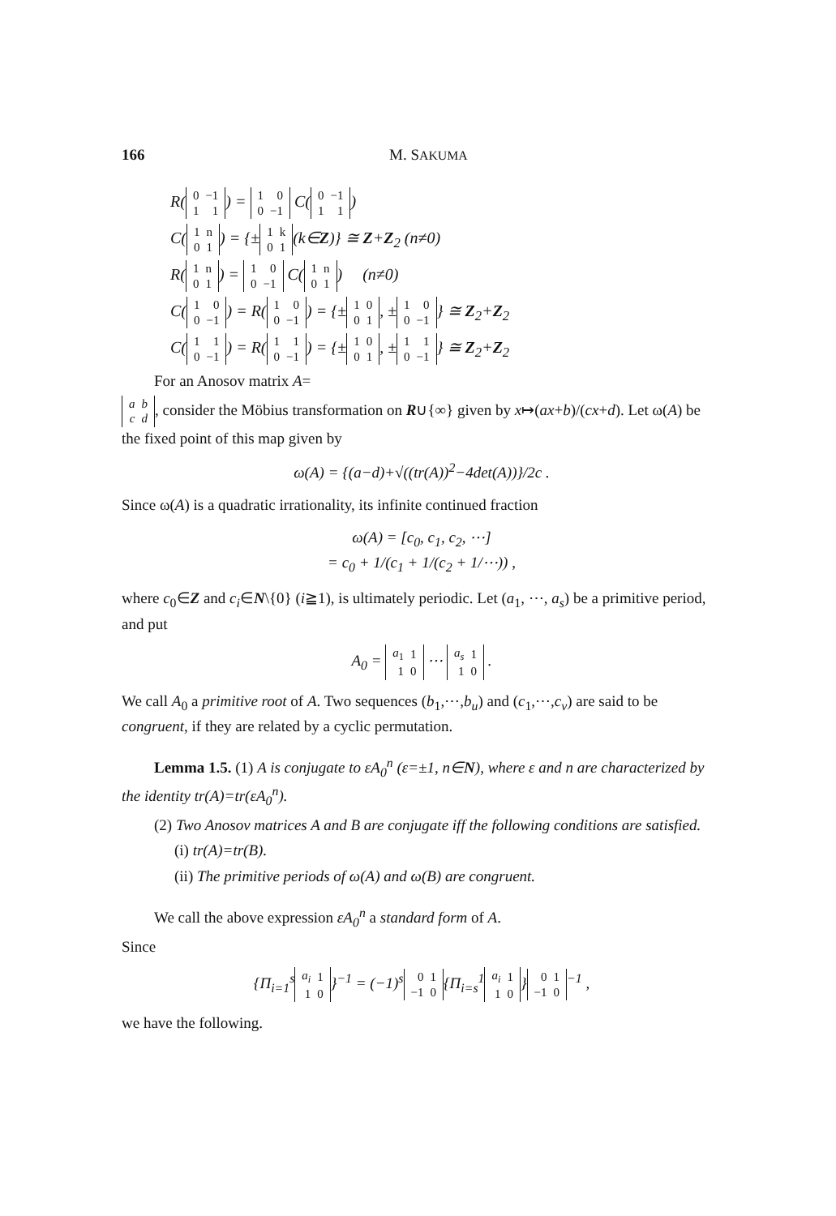166 M. SAKUMA
R(
| 0 | −1 |
| 1 | 1 |
) =
| 1 | 0 |
| 0 | −1 |
C(
| 0 | −1 |
| 1 | 1 |
)
C(
| 1 | n |
| 0 | 1 |
) = {±
| 1 | k |
| 0 | 1 |
(k∈Z)} ≅ Z+Z<sub>2</sub> (n≠0)
R(
| 1 | n |
| 0 | 1 |
) =
| 1 | 0 |
| 0 | −1 |
C(
| 1 | n |
| 0 | 1 |
) (n≠0)
C(
| 1 | 0 |
| 0 | −1 |
) = R(
| 1 | 0 |
| 0 | −1 |
) = {±
| 1 | 0 |
| 0 | 1 |
, ±
| 1 | 0 |
| 0 | −1 |
} ≅ Z<sub>2</sub>+Z<sub>2</sub>
C(
| 1 | 1 |
| 0 | −1 |
) = R(
| 1 | 1 |
| 0 | −1 |
) = {±
| 1 | 0 |
| 0 | 1 |
, ±
| 1 | 1 |
| 0 | −1 |
} ≅ Z<sub>2</sub>+Z<sub>2</sub>
For an Anosov matrix A=
| a | b |
| c | d |
, consider the Möbius transformation on R∪{∞} given by x↦(ax+b)/(cx+d). Let ω(A) be the fixed point of this map given by
ω(A) = {(a−d)+√((tr(A))<sup>2</sup>−4det(A))}/2c .
Since ω(A) is a quadratic irrationality, its infinite continued fraction
ω(A) = [c<sub>0</sub>, c<sub>1</sub>, c<sub>2</sub>, ⋯]
= c<sub>0</sub> + 1/(c<sub>1</sub> + 1/(c<sub>2</sub> + 1/⋯)) ,
where c<sub>0</sub>∈Z and c<sub>i</sub>∈N\{0} (i≧1), is ultimately periodic. Let (a<sub>1</sub>, ⋯, a<sub>s</sub>) be a primitive period, and put
A<sub>0</sub> =
| a<sub>1</sub> | 1 |
| 1 | 0 |
⋯
| a<sub>s</sub> | 1 |
| 1 | 0 |
.
We call A<sub>0</sub> a primitive root of A. Two sequences (b<sub>1</sub>,⋯,b<sub>u</sub>) and (c<sub>1</sub>,⋯,c<sub>v</sub>) are said to be congruent, if they are related by a cyclic permutation.
Lemma 1.5. (1) A is conjugate to εA<sub>0</sub><sup>n</sup> (ε=±1, n∈N), where ε and n are characterized by the identity tr(A)=tr(εA<sub>0</sub><sup>n</sup>).
(2) Two Anosov matrices A and B are conjugate iff the following conditions are satisfied.
(i) tr(A)=tr(B).
(ii) The primitive periods of ω(A) and ω(B) are congruent.
We call the above expression εA<sub>0</sub><sup>n</sup> a standard form of A.
Since
{Π<sub>i=1</sub><sup>s</sup>
| a<sub>i</sub> | 1 |
| 1 | 0 |
}<sup>−1</sup> = (−1)<sup>s</sup>
| 0 | 1 |
| −1 | 0 |
{Π<sub>i=s</sub><sup>1</sup>
| a<sub>i</sub> | 1 |
| 1 | 0 |
}
| 0 | 1 |
| −1 | 0 |
<sup>−1</sup> ,
we have the following.